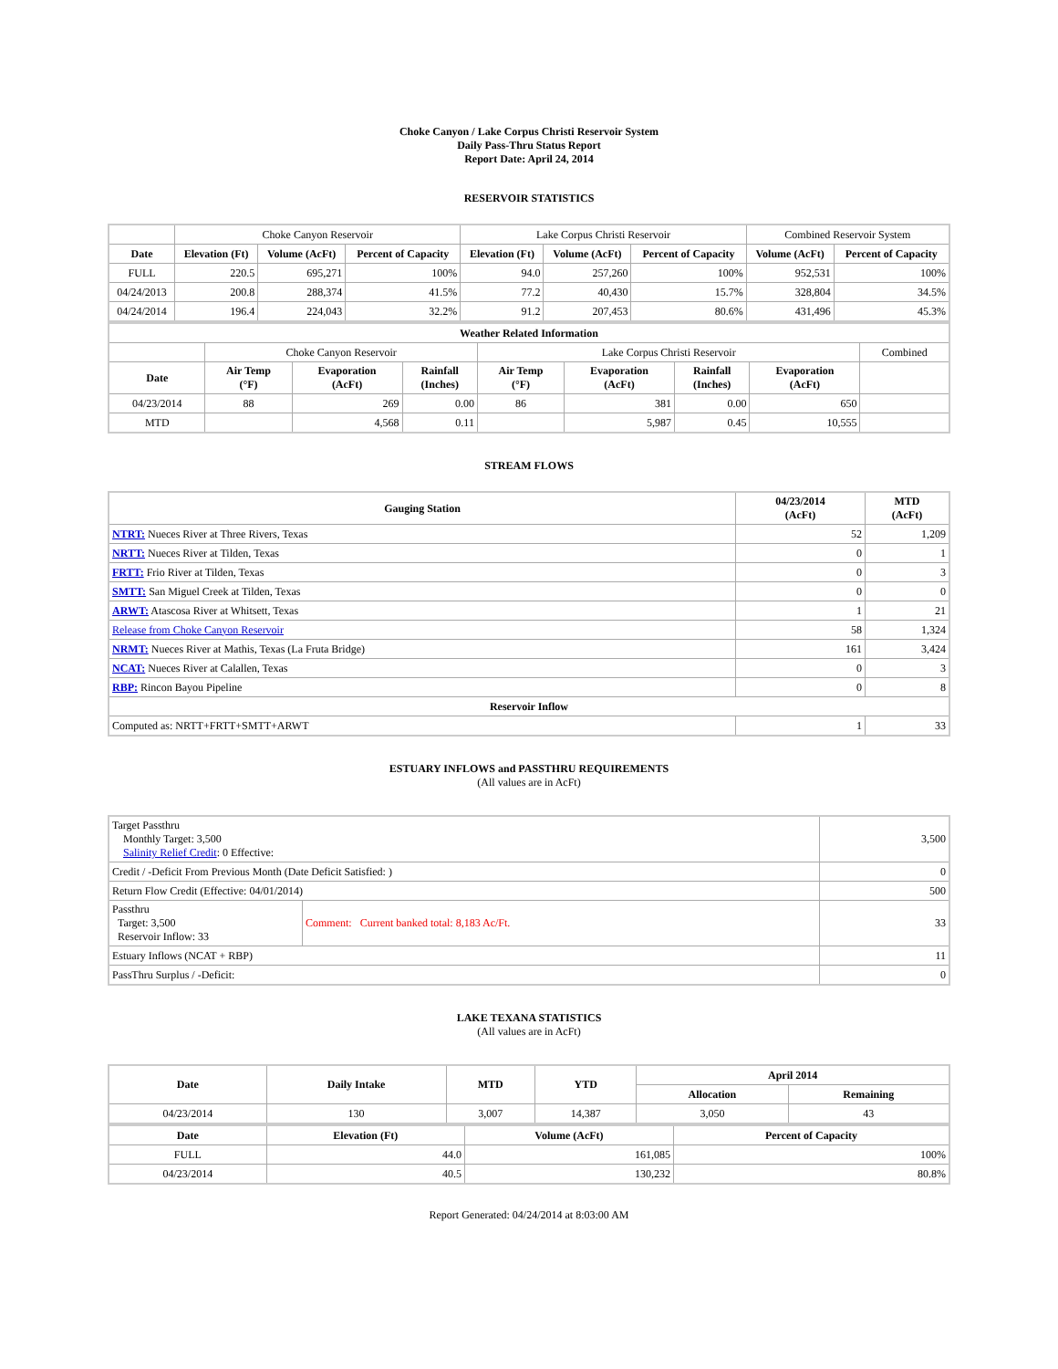Choke Canyon / Lake Corpus Christi Reservoir System
Daily Pass-Thru Status Report
Report Date: April 24, 2014
RESERVOIR STATISTICS
| | Choke Canyon Reservoir | | | Lake Corpus Christi Reservoir | | | Combined Reservoir System | |
| Date | Elevation (Ft) | Volume (AcFt) | Percent of Capacity | Elevation (Ft) | Volume (AcFt) | Percent of Capacity | Volume (AcFt) | Percent of Capacity |
| FULL | 220.5 | 695,271 | 100% | 94.0 | 257,260 | 100% | 952,531 | 100% |
| 04/24/2013 | 200.8 | 288,374 | 41.5% | 77.2 | 40,430 | 15.7% | 328,804 | 34.5% |
| 04/24/2014 | 196.4 | 224,043 | 32.2% | 91.2 | 207,453 | 80.6% | 431,496 | 45.3% |
| Weather Related Information | | | | | | | | |
| --- | --- | --- | --- | --- | --- | --- | --- | --- |
| | Choke Canyon Reservoir | | | Lake Corpus Christi Reservoir | | | | Combined |
| Date | Air Temp (°F) | Evaporation (AcFt) | Rainfall (Inches) | Air Temp (°F) | Evaporation (AcFt) | Rainfall (Inches) | Evaporation (AcFt) | |
| 04/23/2014 | 88 | 269 | 0.00 | 86 | 381 | 0.00 | 650 | |
| MTD | | 4,568 | 0.11 | | 5,987 | 0.45 | 10,555 | |
STREAM FLOWS
| Gauging Station | 04/23/2014 (AcFt) | MTD (AcFt) |
| --- | --- | --- |
| NTRT: Nueces River at Three Rivers, Texas | 52 | 1,209 |
| NRTT: Nueces River at Tilden, Texas | 0 | 1 |
| FRTT: Frio River at Tilden, Texas | 0 | 3 |
| SMTT: San Miguel Creek at Tilden, Texas | 0 | 0 |
| ARWT: Atascosa River at Whitsett, Texas | 1 | 21 |
| Release from Choke Canyon Reservoir | 58 | 1,324 |
| NRMT: Nueces River at Mathis, Texas (La Fruta Bridge) | 161 | 3,424 |
| NCAT: Nueces River at Calallen, Texas | 0 | 3 |
| RBP: Rincon Bayou Pipeline | 0 | 8 |
| Reservoir Inflow | | |
| Computed as: NRTT+FRTT+SMTT+ARWT | 1 | 33 |
ESTUARY INFLOWS and PASSTHRU REQUIREMENTS
(All values are in AcFt)
| Target Passthru Monthly Target: 3,500 Salinity Relief Credit : 0 Effective: | | 3,500 |
| Credit / -Deficit From Previous Month (Date Deficit Satisfied: ) | | 0 |
| Return Flow Credit (Effective: 04/01/2014) | | 500 |
| Passthru Target: 3,500 Reservoir Inflow: 33 | Comment: Current banked total: 8,183 Ac/Ft. | 33 |
| Estuary Inflows (NCAT + RBP) | | 11 |
| PassThru Surplus / -Deficit: | | 0 |
LAKE TEXANA STATISTICS
(All values are in AcFt)
| Date | Daily Intake | MTD | YTD | April 2014 | |
| --- | --- | --- | --- | --- | --- |
| | | | | Allocation | Remaining |
| 04/23/2014 | 130 | 3,007 | 14,387 | 3,050 | 43 |
| Date | Elevation (Ft) | Volume (AcFt) | Percent of Capacity |
| --- | --- | --- | --- |
| FULL | 44.0 | 161,085 | 100% |
| 04/23/2014 | 40.5 | 130,232 | 80.8% |
Report Generated: 04/24/2014 at 8:03:00 AM